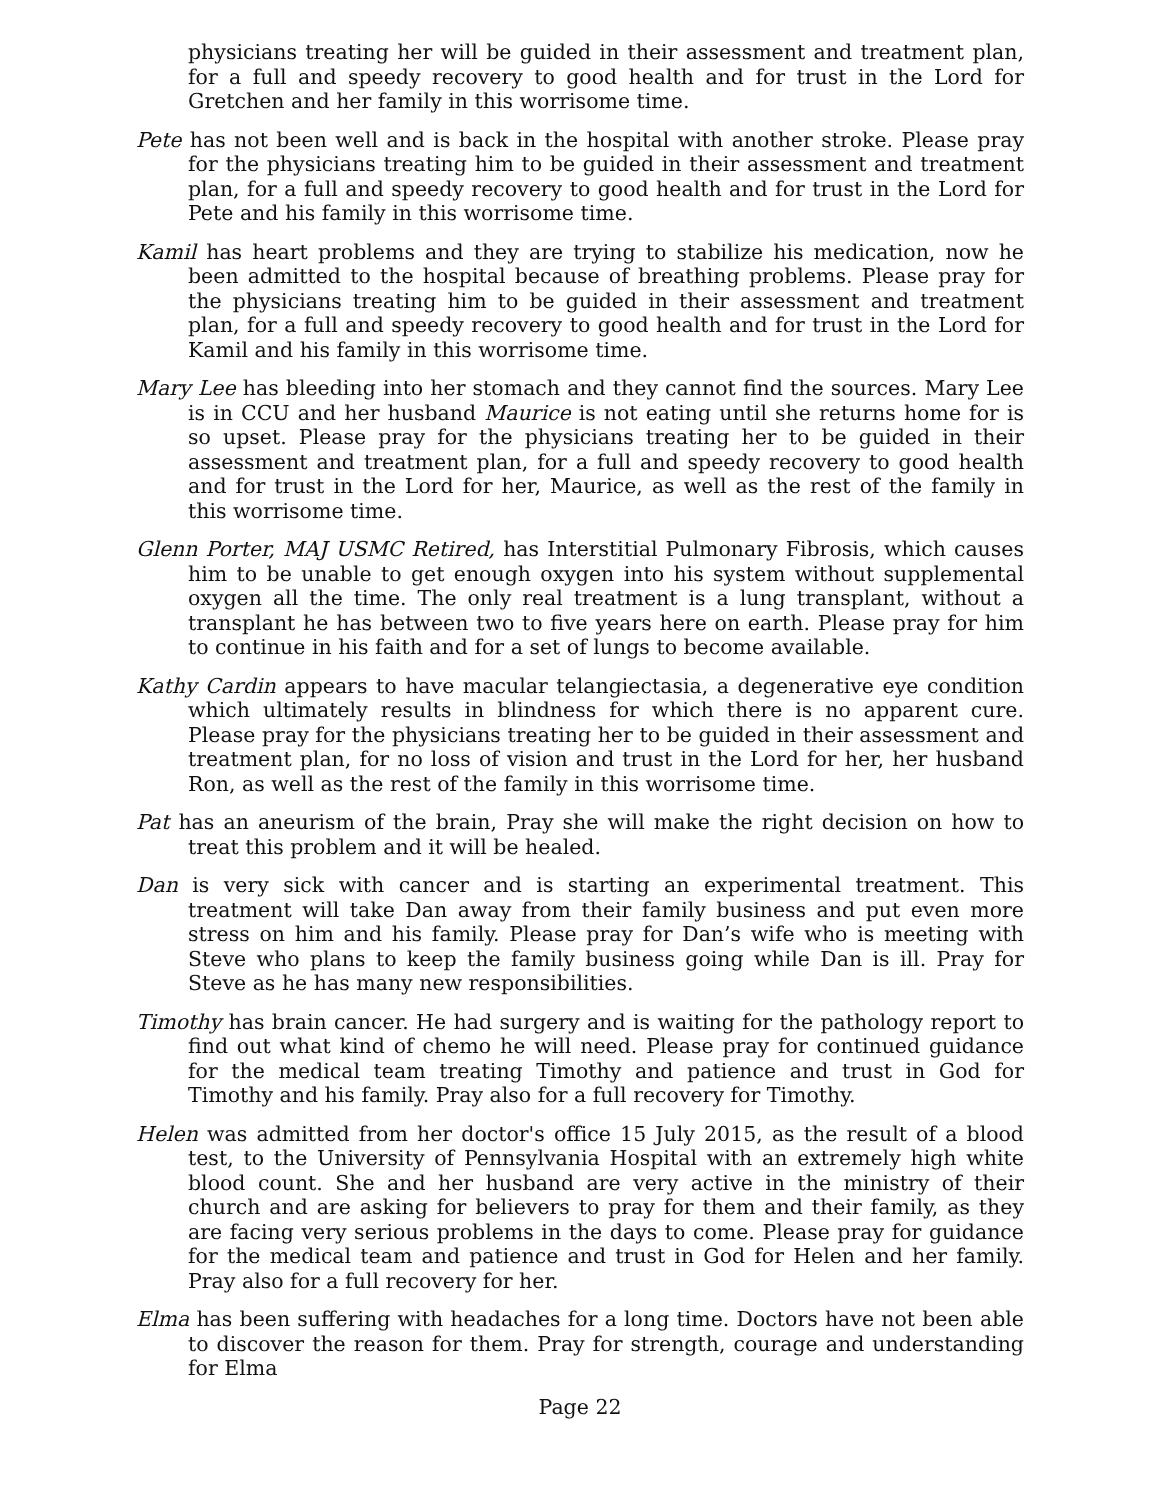physicians treating her will be guided in their assessment and treatment plan, for a full and speedy recovery to good health and for trust in the Lord for Gretchen and her family in this worrisome time.
Pete has not been well and is back in the hospital with another stroke. Please pray for the physicians treating him to be guided in their assessment and treatment plan, for a full and speedy recovery to good health and for trust in the Lord for Pete and his family in this worrisome time.
Kamil has heart problems and they are trying to stabilize his medication, now he been admitted to the hospital because of breathing problems. Please pray for the physicians treating him to be guided in their assessment and treatment plan, for a full and speedy recovery to good health and for trust in the Lord for Kamil and his family in this worrisome time.
Mary Lee has bleeding into her stomach and they cannot find the sources. Mary Lee is in CCU and her husband Maurice is not eating until she returns home for is so upset. Please pray for the physicians treating her to be guided in their assessment and treatment plan, for a full and speedy recovery to good health and for trust in the Lord for her, Maurice, as well as the rest of the family in this worrisome time.
Glenn Porter, MAJ USMC Retired, has Interstitial Pulmonary Fibrosis, which causes him to be unable to get enough oxygen into his system without supplemental oxygen all the time. The only real treatment is a lung transplant, without a transplant he has between two to five years here on earth. Please pray for him to continue in his faith and for a set of lungs to become available.
Kathy Cardin appears to have macular telangiectasia, a degenerative eye condition which ultimately results in blindness for which there is no apparent cure. Please pray for the physicians treating her to be guided in their assessment and treatment plan, for no loss of vision and trust in the Lord for her, her husband Ron, as well as the rest of the family in this worrisome time.
Pat has an aneurism of the brain, Pray she will make the right decision on how to treat this problem and it will be healed.
Dan is very sick with cancer and is starting an experimental treatment. This treatment will take Dan away from their family business and put even more stress on him and his family. Please pray for Dan’s wife who is meeting with Steve who plans to keep the family business going while Dan is ill. Pray for Steve as he has many new responsibilities.
Timothy has brain cancer. He had surgery and is waiting for the pathology report to find out what kind of chemo he will need. Please pray for continued guidance for the medical team treating Timothy and patience and trust in God for Timothy and his family. Pray also for a full recovery for Timothy.
Helen was admitted from her doctor's office 15 July 2015, as the result of a blood test, to the University of Pennsylvania Hospital with an extremely high white blood count. She and her husband are very active in the ministry of their church and are asking for believers to pray for them and their family, as they are facing very serious problems in the days to come. Please pray for guidance for the medical team and patience and trust in God for Helen and her family. Pray also for a full recovery for her.
Elma has been suffering with headaches for a long time. Doctors have not been able to discover the reason for them. Pray for strength, courage and understanding for Elma
Page 22